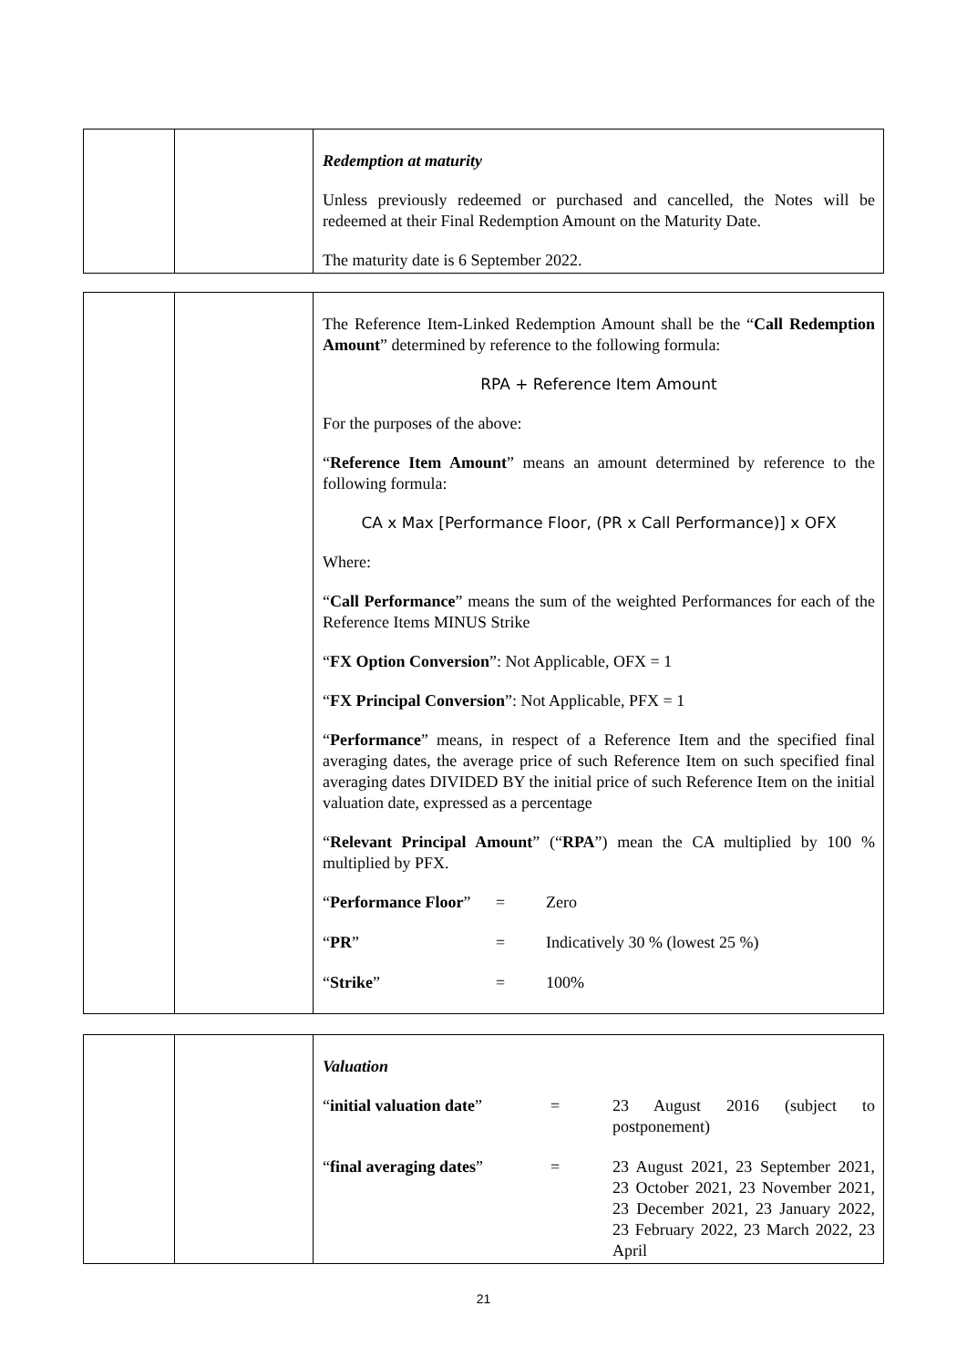Redemption at maturity
Unless previously redeemed or purchased and cancelled, the Notes will be redeemed at their Final Redemption Amount on the Maturity Date.
The maturity date is 6 September 2022.
The Reference Item-Linked Redemption Amount shall be the “Call Redemption Amount” determined by reference to the following formula:
RPA + Reference Item Amount
For the purposes of the above:
“Reference Item Amount” means an amount determined by reference to the following formula:
CA x Max [Performance Floor, (PR x Call Performance)] x OFX
Where:
“Call Performance” means the sum of the weighted Performances for each of the Reference Items MINUS Strike
“FX Option Conversion”: Not Applicable, OFX = 1
“FX Principal Conversion”: Not Applicable, PFX = 1
“Performance” means, in respect of a Reference Item and the specified final averaging dates, the average price of such Reference Item on such specified final averaging dates DIVIDED BY the initial price of such Reference Item on the initial valuation date, expressed as a percentage
“Relevant Principal Amount” (“RPA”) mean the CA multiplied by 100 % multiplied by PFX.
| “ Performance Floor ” | = | Zero |
| “ PR ” | = | Indicatively 30 % (lowest 25 %) |
| “ Strike ” | = | 100% |
Valuation
| “ initial valuation date ” | = | 23 August 2016 (subject to postponement) |
| “ final averaging dates ” | = | 23 August 2021, 23 September 2021, 23 October 2021, 23 November 2021, 23 December 2021, 23 January 2022, 23 February 2022, 23 March 2022, 23 April |
21